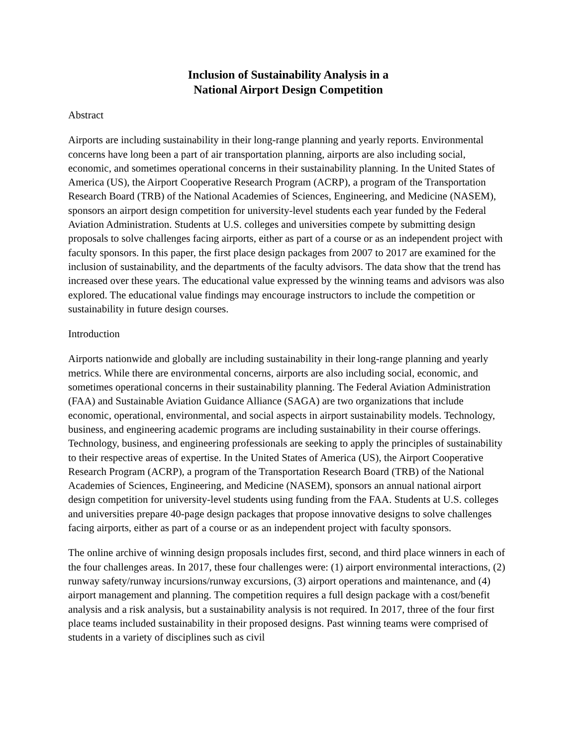Inclusion of Sustainability Analysis in a
National Airport Design Competition
Abstract
Airports are including sustainability in their long-range planning and yearly reports. Environmental concerns have long been a part of air transportation planning, airports are also including social, economic, and sometimes operational concerns in their sustainability planning. In the United States of America (US), the Airport Cooperative Research Program (ACRP), a program of the Transportation Research Board (TRB) of the National Academies of Sciences, Engineering, and Medicine (NASEM), sponsors an airport design competition for university-level students each year funded by the Federal Aviation Administration. Students at U.S. colleges and universities compete by submitting design proposals to solve challenges facing airports, either as part of a course or as an independent project with faculty sponsors. In this paper, the first place design packages from 2007 to 2017 are examined for the inclusion of sustainability, and the departments of the faculty advisors. The data show that the trend has increased over these years. The educational value expressed by the winning teams and advisors was also explored. The educational value findings may encourage instructors to include the competition or sustainability in future design courses.
Introduction
Airports nationwide and globally are including sustainability in their long-range planning and yearly metrics. While there are environmental concerns, airports are also including social, economic, and sometimes operational concerns in their sustainability planning. The Federal Aviation Administration (FAA) and Sustainable Aviation Guidance Alliance (SAGA) are two organizations that include economic, operational, environmental, and social aspects in airport sustainability models. Technology, business, and engineering academic programs are including sustainability in their course offerings. Technology, business, and engineering professionals are seeking to apply the principles of sustainability to their respective areas of expertise. In the United States of America (US), the Airport Cooperative Research Program (ACRP), a program of the Transportation Research Board (TRB) of the National Academies of Sciences, Engineering, and Medicine (NASEM), sponsors an annual national airport design competition for university-level students using funding from the FAA. Students at U.S. colleges and universities prepare 40-page design packages that propose innovative designs to solve challenges facing airports, either as part of a course or as an independent project with faculty sponsors.
The online archive of winning design proposals includes first, second, and third place winners in each of the four challenges areas. In 2017, these four challenges were: (1) airport environmental interactions, (2) runway safety/runway incursions/runway excursions, (3) airport operations and maintenance, and (4) airport management and planning. The competition requires a full design package with a cost/benefit analysis and a risk analysis, but a sustainability analysis is not required. In 2017, three of the four first place teams included sustainability in their proposed designs. Past winning teams were comprised of students in a variety of disciplines such as civil